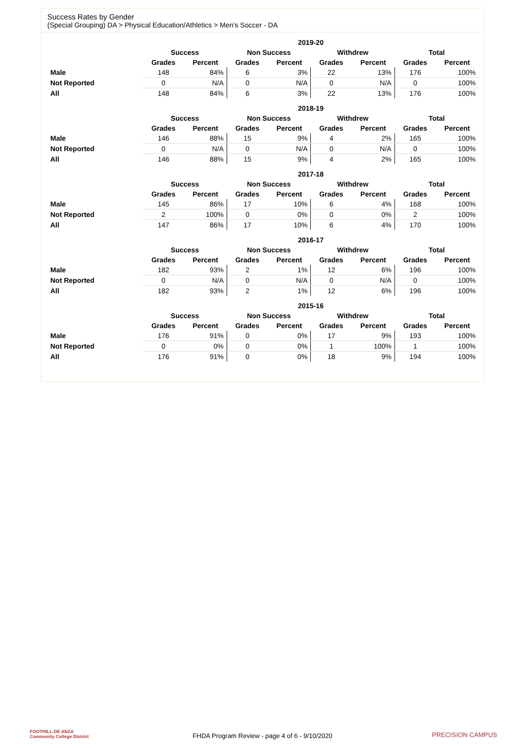Success Rates by Gender
(Special Grouping) DA > Physical Education/Athletics > Men's Soccer - DA
| | 2019-20 | | | | | | | |
| | Success | | Non Success | | Withdrew | | Total | |
| | Grades | Percent | Grades | Percent | Grades | Percent | Grades | Percent |
| Male | 148 | 84% | 6 | 3% | 22 | 13% | 176 | 100% |
| Not Reported | 0 | N/A | 0 | N/A | 0 | N/A | 0 | 100% |
| All | 148 | 84% | 6 | 3% | 22 | 13% | 176 | 100% |
| | 2018-19 | | | | | | | |
| | Success | | Non Success | | Withdrew | | Total | |
| | Grades | Percent | Grades | Percent | Grades | Percent | Grades | Percent |
| Male | 146 | 88% | 15 | 9% | 4 | 2% | 165 | 100% |
| Not Reported | 0 | N/A | 0 | N/A | 0 | N/A | 0 | 100% |
| All | 146 | 88% | 15 | 9% | 4 | 2% | 165 | 100% |
| | 2017-18 | | | | | | | |
| | Success | | Non Success | | Withdrew | | Total | |
| | Grades | Percent | Grades | Percent | Grades | Percent | Grades | Percent |
| Male | 145 | 86% | 17 | 10% | 6 | 4% | 168 | 100% |
| Not Reported | 2 | 100% | 0 | 0% | 0 | 0% | 2 | 100% |
| All | 147 | 86% | 17 | 10% | 6 | 4% | 170 | 100% |
| | 2016-17 | | | | | | | |
| | Success | | Non Success | | Withdrew | | Total | |
| | Grades | Percent | Grades | Percent | Grades | Percent | Grades | Percent |
| Male | 182 | 93% | 2 | 1% | 12 | 6% | 196 | 100% |
| Not Reported | 0 | N/A | 0 | N/A | 0 | N/A | 0 | 100% |
| All | 182 | 93% | 2 | 1% | 12 | 6% | 196 | 100% |
| | 2015-16 | | | | | | | |
| | Success | | Non Success | | Withdrew | | Total | |
| | Grades | Percent | Grades | Percent | Grades | Percent | Grades | Percent |
| Male | 176 | 91% | 0 | 0% | 17 | 9% | 193 | 100% |
| Not Reported | 0 | 0% | 0 | 0% | 1 | 100% | 1 | 100% |
| All | 176 | 91% | 0 | 0% | 18 | 9% | 194 | 100% |
FOOTHILL-DE ANZA
Community College District
FHDA Program Review - page 4 of 6 - 9/10/2020 PRECISION CAMPUS